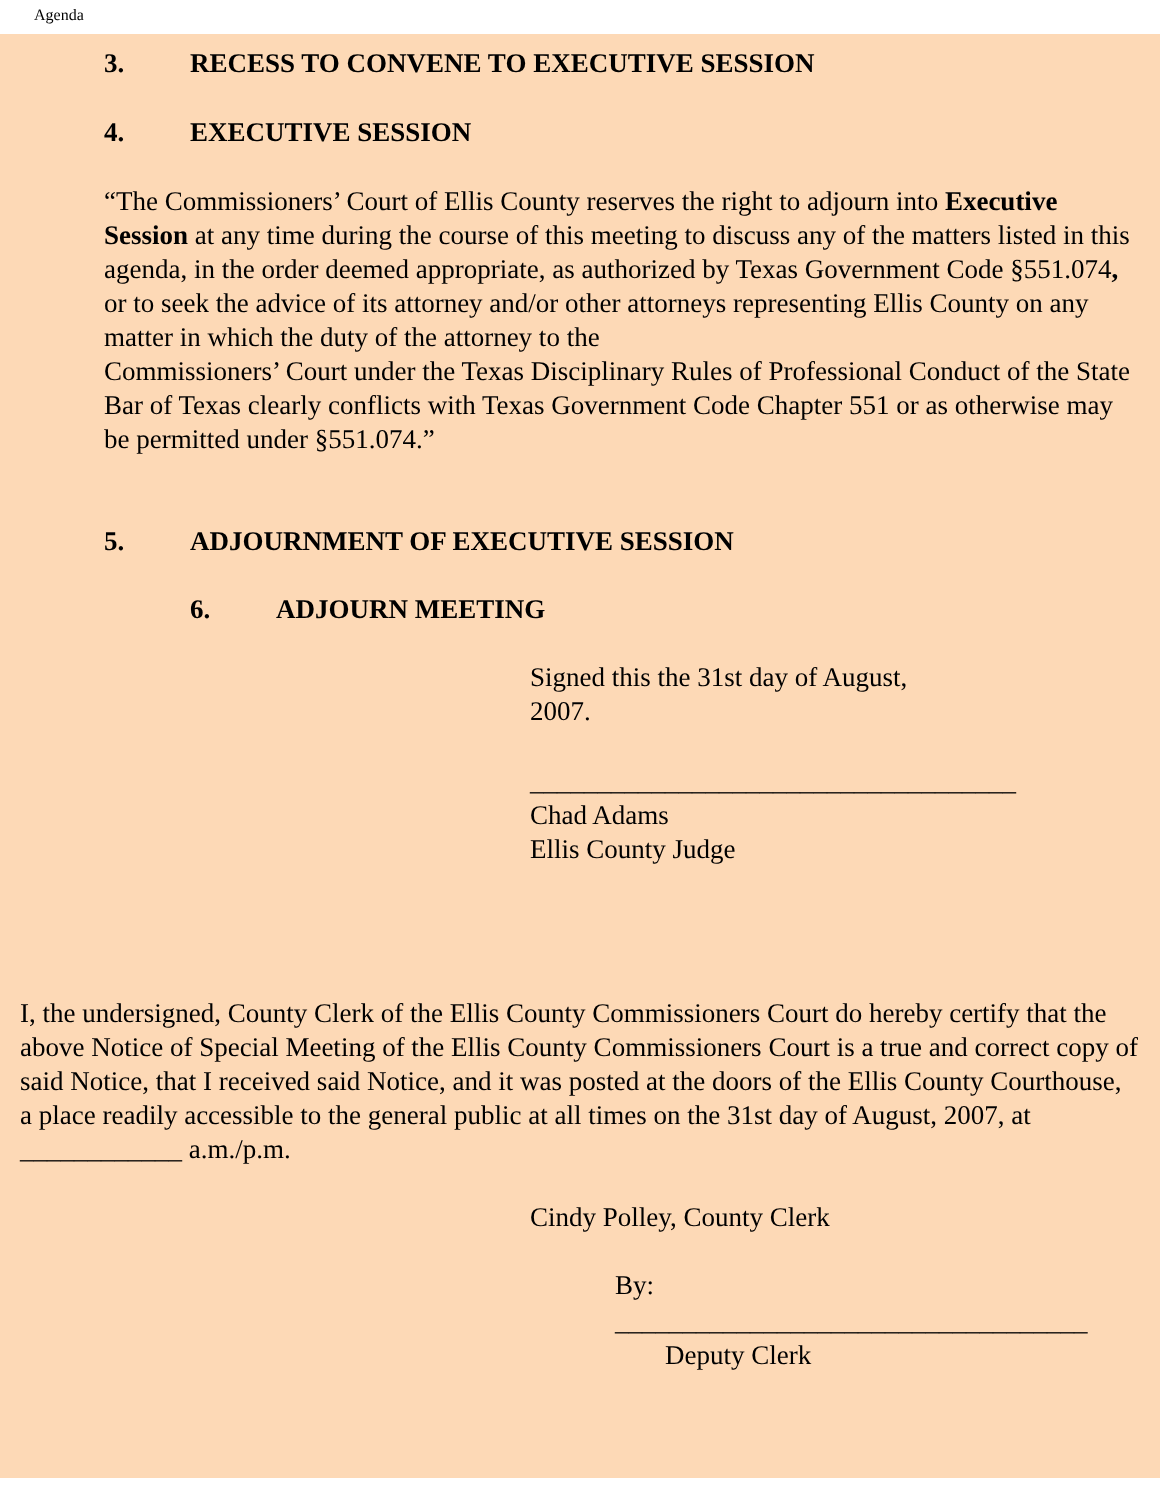Agenda
3. RECESS TO CONVENE TO EXECUTIVE SESSION
4. EXECUTIVE SESSION
“The Commissioners’ Court of Ellis County reserves the right to adjourn into Executive Session at any time during the course of this meeting to discuss any of the matters listed in this agenda, in the order deemed appropriate, as authorized by Texas Government Code §551.074, or to seek the advice of its attorney and/or other attorneys representing Ellis County on any matter in which the duty of the attorney to the
Commissioners’ Court under the Texas Disciplinary Rules of Professional Conduct of the State Bar of Texas clearly conflicts with Texas Government Code Chapter 551 or as otherwise may be permitted under §551.074.”
5. ADJOURNMENT OF EXECUTIVE SESSION
6. ADJOURN MEETING
Signed this the 31st day of August, 2007.
____________________________________
Chad Adams
Ellis County Judge
I, the undersigned, County Clerk of the Ellis County Commissioners Court do hereby certify that the above Notice of Special Meeting of the Ellis County Commissioners Court is a true and correct copy of said Notice, that I received said Notice, and it was posted at the doors of the Ellis County Courthouse, a place readily accessible to the general public at all times on the 31st day of August, 2007, at ____________ a.m./p.m.
Cindy Polley, County Clerk
By:
___________________________________
Deputy Clerk